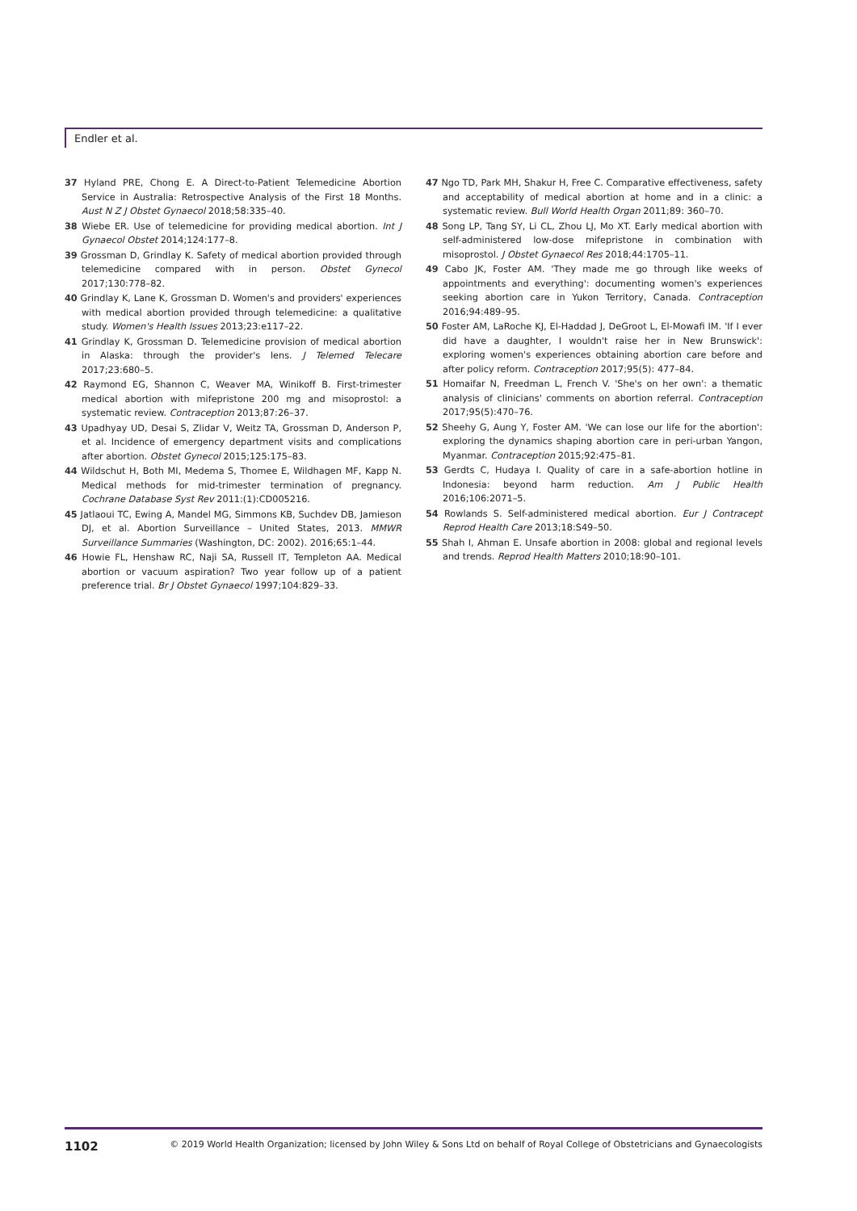Endler et al.
37 Hyland PRE, Chong E. A Direct-to-Patient Telemedicine Abortion Service in Australia: Retrospective Analysis of the First 18 Months. Aust N Z J Obstet Gynaecol 2018;58:335–40.
38 Wiebe ER. Use of telemedicine for providing medical abortion. Int J Gynaecol Obstet 2014;124:177–8.
39 Grossman D, Grindlay K. Safety of medical abortion provided through telemedicine compared with in person. Obstet Gynecol 2017;130:778–82.
40 Grindlay K, Lane K, Grossman D. Women's and providers' experiences with medical abortion provided through telemedicine: a qualitative study. Women's Health Issues 2013;23:e117–22.
41 Grindlay K, Grossman D. Telemedicine provision of medical abortion in Alaska: through the provider's lens. J Telemed Telecare 2017;23:680–5.
42 Raymond EG, Shannon C, Weaver MA, Winikoff B. First-trimester medical abortion with mifepristone 200 mg and misoprostol: a systematic review. Contraception 2013;87:26–37.
43 Upadhyay UD, Desai S, Zlidar V, Weitz TA, Grossman D, Anderson P, et al. Incidence of emergency department visits and complications after abortion. Obstet Gynecol 2015;125:175–83.
44 Wildschut H, Both MI, Medema S, Thomee E, Wildhagen MF, Kapp N. Medical methods for mid-trimester termination of pregnancy. Cochrane Database Syst Rev 2011:(1):CD005216.
45 Jatlaoui TC, Ewing A, Mandel MG, Simmons KB, Suchdev DB, Jamieson DJ, et al. Abortion Surveillance – United States, 2013. MMWR Surveillance Summaries (Washington, DC: 2002). 2016;65:1–44.
46 Howie FL, Henshaw RC, Naji SA, Russell IT, Templeton AA. Medical abortion or vacuum aspiration? Two year follow up of a patient preference trial. Br J Obstet Gynaecol 1997;104:829–33.
47 Ngo TD, Park MH, Shakur H, Free C. Comparative effectiveness, safety and acceptability of medical abortion at home and in a clinic: a systematic review. Bull World Health Organ 2011;89: 360–70.
48 Song LP, Tang SY, Li CL, Zhou LJ, Mo XT. Early medical abortion with self-administered low-dose mifepristone in combination with misoprostol. J Obstet Gynaecol Res 2018;44:1705–11.
49 Cabo JK, Foster AM. 'They made me go through like weeks of appointments and everything': documenting women's experiences seeking abortion care in Yukon Territory, Canada. Contraception 2016;94:489–95.
50 Foster AM, LaRoche KJ, El-Haddad J, DeGroot L, El-Mowafi IM. 'If I ever did have a daughter, I wouldn't raise her in New Brunswick': exploring women's experiences obtaining abortion care before and after policy reform. Contraception 2017;95(5): 477–84.
51 Homaifar N, Freedman L, French V. 'She's on her own': a thematic analysis of clinicians' comments on abortion referral. Contraception 2017;95(5):470–76.
52 Sheehy G, Aung Y, Foster AM. 'We can lose our life for the abortion': exploring the dynamics shaping abortion care in peri-urban Yangon, Myanmar. Contraception 2015;92:475–81.
53 Gerdts C, Hudaya I. Quality of care in a safe-abortion hotline in Indonesia: beyond harm reduction. Am J Public Health 2016;106:2071–5.
54 Rowlands S. Self-administered medical abortion. Eur J Contracept Reprod Health Care 2013;18:S49–50.
55 Shah I, Ahman E. Unsafe abortion in 2008: global and regional levels and trends. Reprod Health Matters 2010;18:90–101.
1102 © 2019 World Health Organization; licensed by John Wiley & Sons Ltd on behalf of Royal College of Obstetricians and Gynaecologists